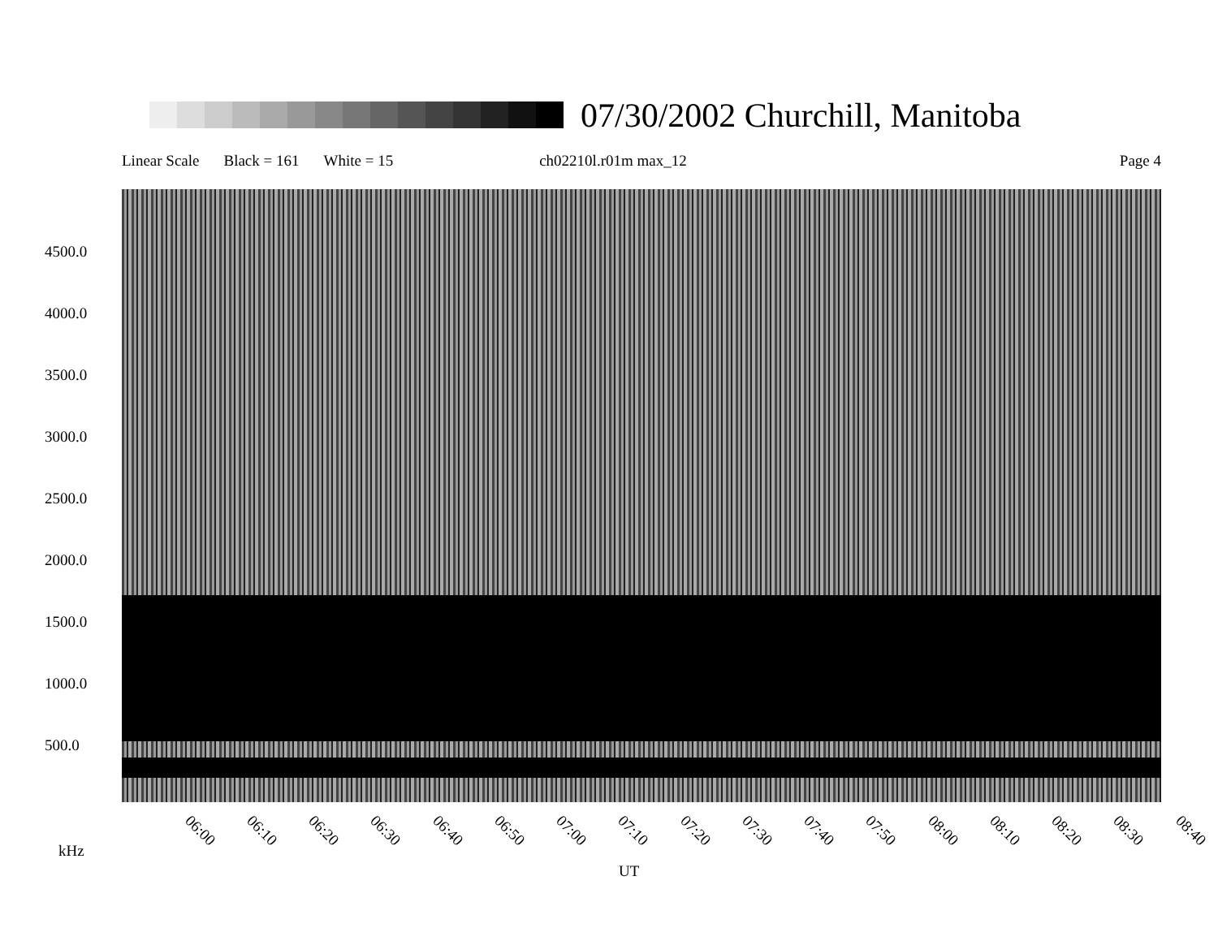07/30/2002 Churchill, Manitoba
Linear Scale Black = 161 White = 15 ch02210l.r01m max_12 Page 4
4500.0
4000.0
3500.0
3000.0
2500.0
2000.0
1500.0
1000.0
500.0
06:00 06:10 06:20 06:30 06:40 06:50 07:00 07:10 07:20 07:30 07:40 07:50 08:00 08:10 08:20 08:30 08:40
kHz
UT